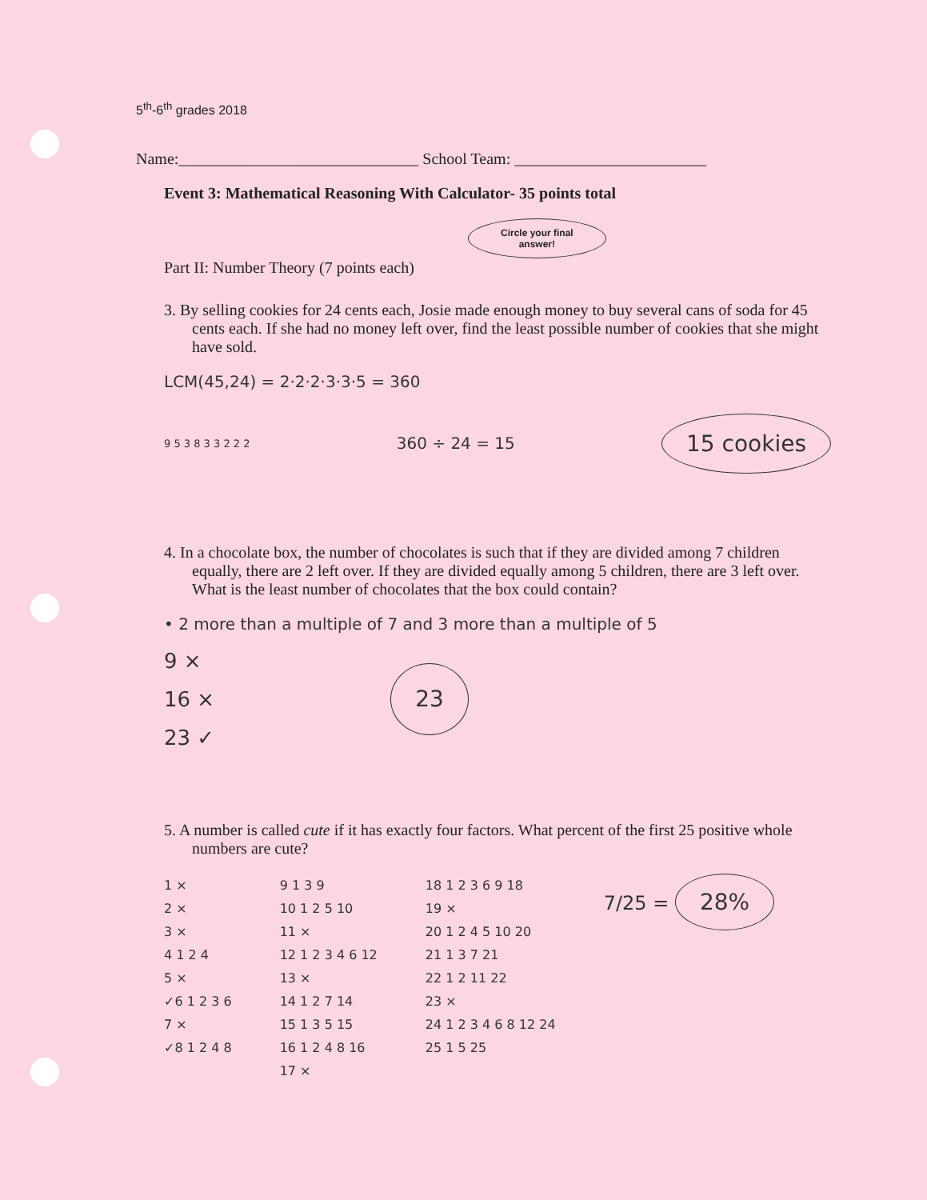5<sup>th</sup>-6<sup>th</sup> grades 2018
Name:______________________________ School Team: ________________________
Event 3: Mathematical Reasoning With Calculator- 35 points total
Circle your final
answer!
Part II: Number Theory (7 points each)
3. By selling cookies for 24 cents each, Josie made enough money to buy several cans of soda for 45 cents each. If she had no money left over, find the least possible number of cookies that she might have sold.
LCM(45,24) = 2·2·2·3·3·5 = 360
9 5 3 8 3 3 2 2 2 360 ÷ 24 = 15 15 cookies
4. In a chocolate box, the number of chocolates is such that if they are divided among 7 children equally, there are 2 left over. If they are divided equally among 5 children, there are 3 left over. What is the least number of chocolates that the box could contain?
• 2 more than a multiple of 7 and 3 more than a multiple of 5
9 ×
16 ×
23 ✓
23
5. A number is called cute if it has exactly four factors. What percent of the first 25 positive whole numbers are cute?
1 ×
2 ×
3 ×
4 1 2 4
5 ×
✓6 1 2 3 6
7 ×
✓8 1 2 4 8
9 1 3 9
10 1 2 5 10
11 ×
12 1 2 3 4 6 12
13 ×
14 1 2 7 14
15 1 3 5 15
16 1 2 4 8 16
17 ×
18 1 2 3 6 9 18
19 ×
20 1 2 4 5 10 20
21 1 3 7 21
22 1 2 11 22
23 ×
24 1 2 3 4 6 8 12 24
25 1 5 25
7/25 = 28%